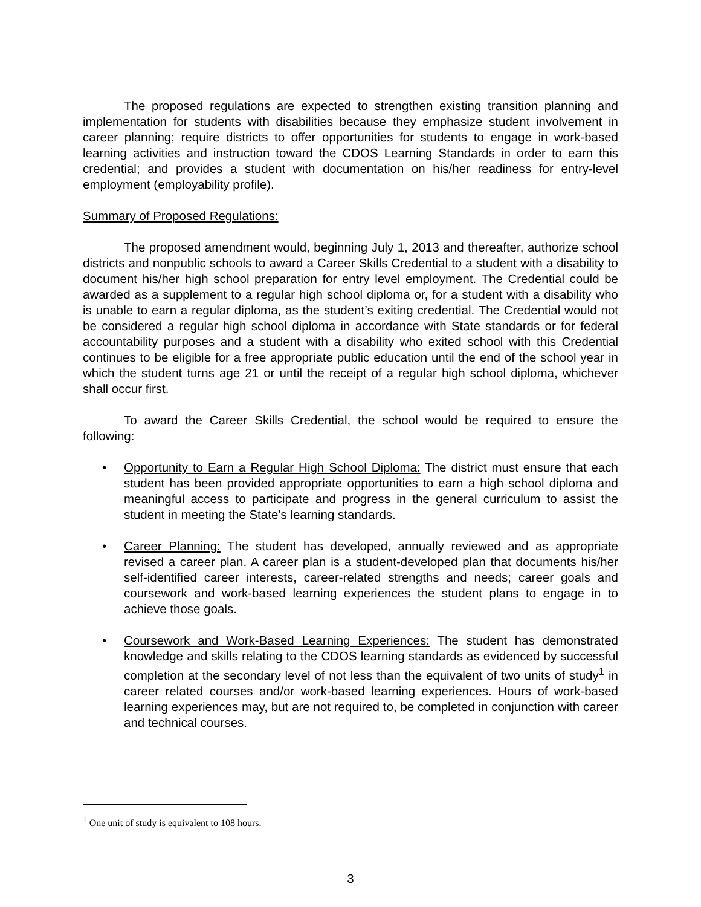The proposed regulations are expected to strengthen existing transition planning and implementation for students with disabilities because they emphasize student involvement in career planning; require districts to offer opportunities for students to engage in work-based learning activities and instruction toward the CDOS Learning Standards in order to earn this credential; and provides a student with documentation on his/her readiness for entry-level employment (employability profile).
Summary of Proposed Regulations:
The proposed amendment would, beginning July 1, 2013 and thereafter, authorize school districts and nonpublic schools to award a Career Skills Credential to a student with a disability to document his/her high school preparation for entry level employment. The Credential could be awarded as a supplement to a regular high school diploma or, for a student with a disability who is unable to earn a regular diploma, as the student’s exiting credential. The Credential would not be considered a regular high school diploma in accordance with State standards or for federal accountability purposes and a student with a disability who exited school with this Credential continues to be eligible for a free appropriate public education until the end of the school year in which the student turns age 21 or until the receipt of a regular high school diploma, whichever shall occur first.
To award the Career Skills Credential, the school would be required to ensure the following:
• Opportunity to Earn a Regular High School Diploma: The district must ensure that each student has been provided appropriate opportunities to earn a high school diploma and meaningful access to participate and progress in the general curriculum to assist the student in meeting the State’s learning standards.
• Career Planning: The student has developed, annually reviewed and as appropriate revised a career plan. A career plan is a student-developed plan that documents his/her self-identified career interests, career-related strengths and needs; career goals and coursework and work-based learning experiences the student plans to engage in to achieve those goals.
• Coursework and Work-Based Learning Experiences: The student has demonstrated knowledge and skills relating to the CDOS learning standards as evidenced by successful completion at the secondary level of not less than the equivalent of two units of study<sup>1</sup> in career related courses and/or work-based learning experiences. Hours of work-based learning experiences may, but are not required to, be completed in conjunction with career and technical courses.
<sup>1</sup> One unit of study is equivalent to 108 hours.
3